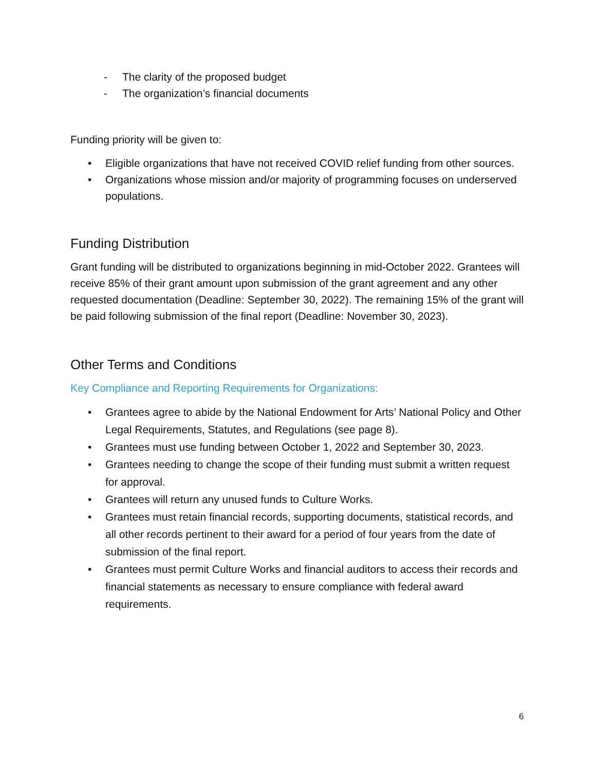- The clarity of the proposed budget
- The organization’s financial documents
Funding priority will be given to:
• Eligible organizations that have not received COVID relief funding from other sources.
• Organizations whose mission and/or majority of programming focuses on underserved populations.
Funding Distribution
Grant funding will be distributed to organizations beginning in mid-October 2022. Grantees will receive 85% of their grant amount upon submission of the grant agreement and any other requested documentation (Deadline: September 30, 2022). The remaining 15% of the grant will be paid following submission of the final report (Deadline: November 30, 2023).
Other Terms and Conditions
Key Compliance and Reporting Requirements for Organizations:
• Grantees agree to abide by the National Endowment for Arts’ National Policy and Other Legal Requirements, Statutes, and Regulations (see page 8).
• Grantees must use funding between October 1, 2022 and September 30, 2023.
• Grantees needing to change the scope of their funding must submit a written request for approval.
• Grantees will return any unused funds to Culture Works.
• Grantees must retain financial records, supporting documents, statistical records, and all other records pertinent to their award for a period of four years from the date of submission of the final report.
• Grantees must permit Culture Works and financial auditors to access their records and financial statements as necessary to ensure compliance with federal award requirements.
6